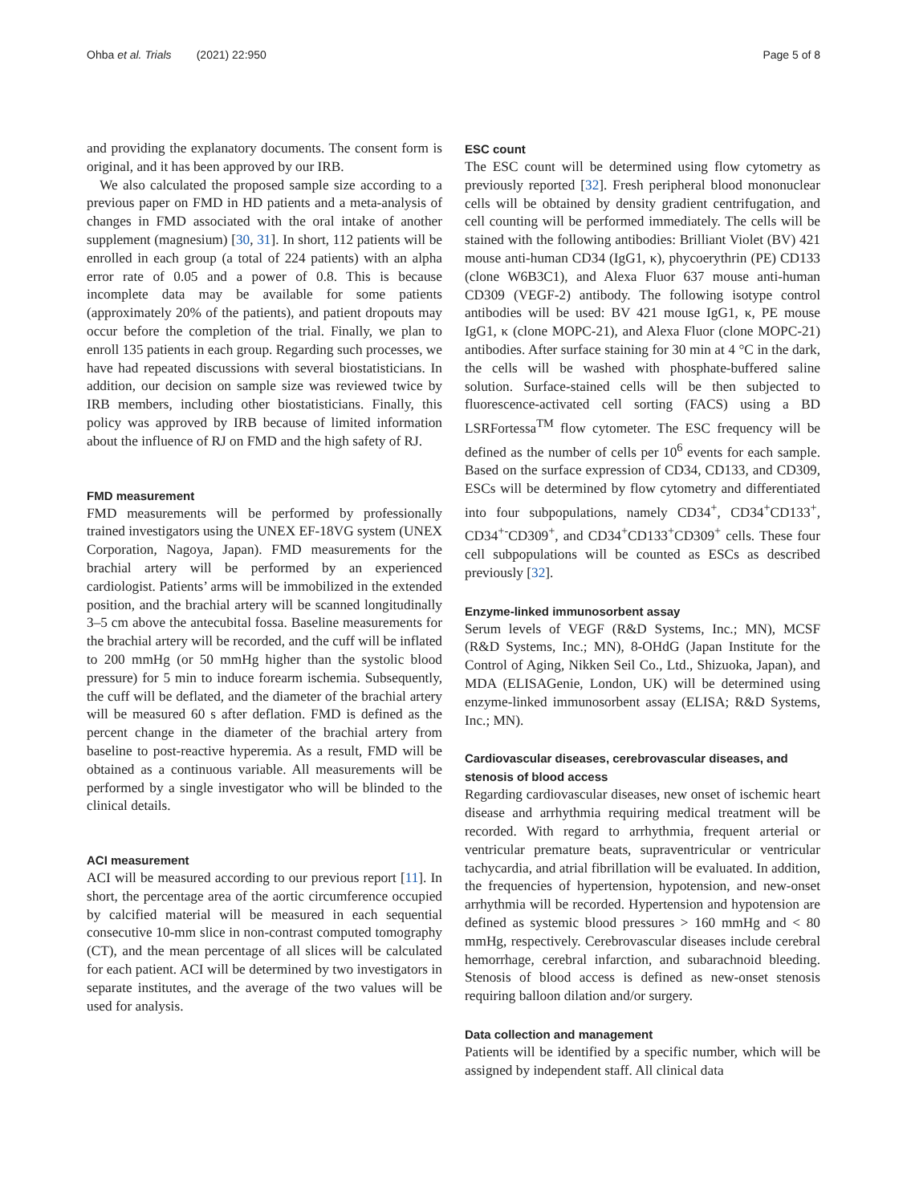Ohba et al. Trials (2021) 22:950 Page 5 of 8
and providing the explanatory documents. The consent form is original, and it has been approved by our IRB.
We also calculated the proposed sample size according to a previous paper on FMD in HD patients and a meta-analysis of changes in FMD associated with the oral intake of another supplement (magnesium) [30, 31]. In short, 112 patients will be enrolled in each group (a total of 224 patients) with an alpha error rate of 0.05 and a power of 0.8. This is because incomplete data may be available for some patients (approximately 20% of the patients), and patient dropouts may occur before the completion of the trial. Finally, we plan to enroll 135 patients in each group. Regarding such processes, we have had repeated discussions with several biostatisticians. In addition, our decision on sample size was reviewed twice by IRB members, including other biostatisticians. Finally, this policy was approved by IRB because of limited information about the influence of RJ on FMD and the high safety of RJ.
FMD measurement
FMD measurements will be performed by professionally trained investigators using the UNEX EF-18VG system (UNEX Corporation, Nagoya, Japan). FMD measurements for the brachial artery will be performed by an experienced cardiologist. Patients’ arms will be immobilized in the extended position, and the brachial artery will be scanned longitudinally 3–5 cm above the antecubital fossa. Baseline measurements for the brachial artery will be recorded, and the cuff will be inflated to 200 mmHg (or 50 mmHg higher than the systolic blood pressure) for 5 min to induce forearm ischemia. Subsequently, the cuff will be deflated, and the diameter of the brachial artery will be measured 60 s after deflation. FMD is defined as the percent change in the diameter of the brachial artery from baseline to post-reactive hyperemia. As a result, FMD will be obtained as a continuous variable. All measurements will be performed by a single investigator who will be blinded to the clinical details.
ACI measurement
ACI will be measured according to our previous report [11]. In short, the percentage area of the aortic circumference occupied by calcified material will be measured in each sequential consecutive 10-mm slice in non-contrast computed tomography (CT), and the mean percentage of all slices will be calculated for each patient. ACI will be determined by two investigators in separate institutes, and the average of the two values will be used for analysis.
ESC count
The ESC count will be determined using flow cytometry as previously reported [32]. Fresh peripheral blood mononuclear cells will be obtained by density gradient centrifugation, and cell counting will be performed immediately. The cells will be stained with the following antibodies: Brilliant Violet (BV) 421 mouse anti-human CD34 (IgG1, κ), phycoerythrin (PE) CD133 (clone W6B3C1), and Alexa Fluor 637 mouse anti-human CD309 (VEGF-2) antibody. The following isotype control antibodies will be used: BV 421 mouse IgG1, κ, PE mouse IgG1, κ (clone MOPC-21), and Alexa Fluor (clone MOPC-21) antibodies. After surface staining for 30 min at 4 °C in the dark, the cells will be washed with phosphate-buffered saline solution. Surface-stained cells will be then subjected to fluorescence-activated cell sorting (FACS) using a BD LSRFortessa<sup>TM</sup> flow cytometer. The ESC frequency will be defined as the number of cells per 10<sup>6</sup> events for each sample. Based on the surface expression of CD34, CD133, and CD309, ESCs will be determined by flow cytometry and differentiated into four subpopulations, namely CD34<sup>+</sup>, CD34<sup>+</sup>CD133<sup>+</sup>, CD34<sup>+-</sup>CD309<sup>+</sup>, and CD34<sup>+</sup>CD133<sup>+</sup>CD309<sup>+</sup> cells. These four cell subpopulations will be counted as ESCs as described previously [32].
Enzyme-linked immunosorbent assay
Serum levels of VEGF (R&D Systems, Inc.; MN), MCSF (R&D Systems, Inc.; MN), 8-OHdG (Japan Institute for the Control of Aging, Nikken Seil Co., Ltd., Shizuoka, Japan), and MDA (ELISAGenie, London, UK) will be determined using enzyme-linked immunosorbent assay (ELISA; R&D Systems, Inc.; MN).
Cardiovascular diseases, cerebrovascular diseases, and stenosis of blood access
Regarding cardiovascular diseases, new onset of ischemic heart disease and arrhythmia requiring medical treatment will be recorded. With regard to arrhythmia, frequent arterial or ventricular premature beats, supraventricular or ventricular tachycardia, and atrial fibrillation will be evaluated. In addition, the frequencies of hypertension, hypotension, and new-onset arrhythmia will be recorded. Hypertension and hypotension are defined as systemic blood pressures > 160 mmHg and < 80 mmHg, respectively. Cerebrovascular diseases include cerebral hemorrhage, cerebral infarction, and subarachnoid bleeding. Stenosis of blood access is defined as new-onset stenosis requiring balloon dilation and/or surgery.
Data collection and management
Patients will be identified by a specific number, which will be assigned by independent staff. All clinical data